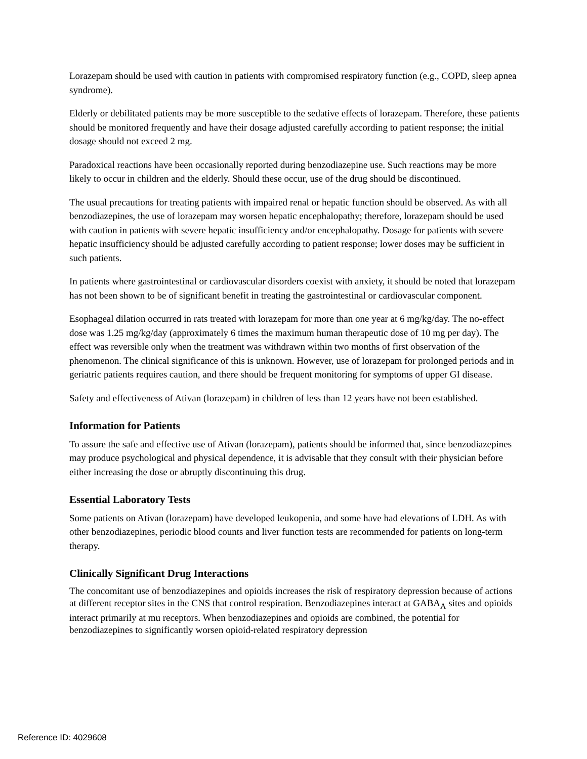Lorazepam should be used with caution in patients with compromised respiratory function (e.g., COPD, sleep apnea syndrome).
Elderly or debilitated patients may be more susceptible to the sedative effects of lorazepam. Therefore, these patients should be monitored frequently and have their dosage adjusted carefully according to patient response; the initial dosage should not exceed 2 mg.
Paradoxical reactions have been occasionally reported during benzodiazepine use. Such reactions may be more likely to occur in children and the elderly. Should these occur, use of the drug should be discontinued.
The usual precautions for treating patients with impaired renal or hepatic function should be observed. As with all benzodiazepines, the use of lorazepam may worsen hepatic encephalopathy; therefore, lorazepam should be used with caution in patients with severe hepatic insufficiency and/or encephalopathy. Dosage for patients with severe hepatic insufficiency should be adjusted carefully according to patient response; lower doses may be sufficient in such patients.
In patients where gastrointestinal or cardiovascular disorders coexist with anxiety, it should be noted that lorazepam has not been shown to be of significant benefit in treating the gastrointestinal or cardiovascular component.
Esophageal dilation occurred in rats treated with lorazepam for more than one year at 6 mg/kg/day. The no-effect dose was 1.25 mg/kg/day (approximately 6 times the maximum human therapeutic dose of 10 mg per day). The effect was reversible only when the treatment was withdrawn within two months of first observation of the phenomenon. The clinical significance of this is unknown. However, use of lorazepam for prolonged periods and in geriatric patients requires caution, and there should be frequent monitoring for symptoms of upper GI disease.
Safety and effectiveness of Ativan (lorazepam) in children of less than 12 years have not been established.
Information for Patients
To assure the safe and effective use of Ativan (lorazepam), patients should be informed that, since benzodiazepines may produce psychological and physical dependence, it is advisable that they consult with their physician before either increasing the dose or abruptly discontinuing this drug.
Essential Laboratory Tests
Some patients on Ativan (lorazepam) have developed leukopenia, and some have had elevations of LDH. As with other benzodiazepines, periodic blood counts and liver function tests are recommended for patients on long-term therapy.
Clinically Significant Drug Interactions
The concomitant use of benzodiazepines and opioids increases the risk of respiratory depression because of actions at different receptor sites in the CNS that control respiration. Benzodiazepines interact at GABA<sub>A</sub> sites and opioids interact primarily at mu receptors. When benzodiazepines and opioids are combined, the potential for benzodiazepines to significantly worsen opioid-related respiratory depression
Reference ID: 4029608